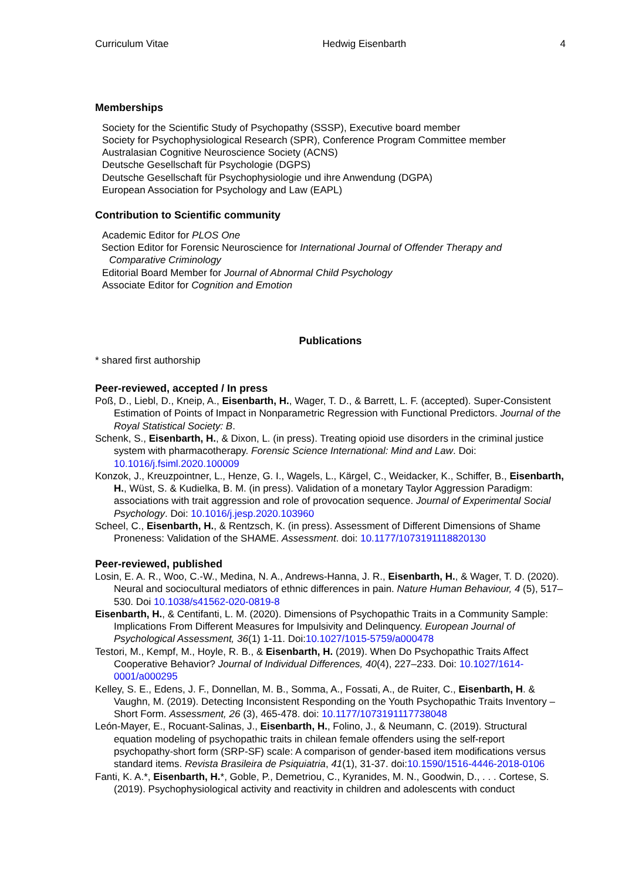Curriculum Vitae Hedwig Eisenbarth 4
Memberships
Society for the Scientific Study of Psychopathy (SSSP), Executive board member
Society for Psychophysiological Research (SPR), Conference Program Committee member
Australasian Cognitive Neuroscience Society (ACNS)
Deutsche Gesellschaft für Psychologie (DGPS)
Deutsche Gesellschaft für Psychophysiologie und ihre Anwendung (DGPA)
European Association for Psychology and Law (EAPL)
Contribution to Scientific community
Academic Editor for PLOS One
Section Editor for Forensic Neuroscience for International Journal of Offender Therapy and
Comparative Criminology
Editorial Board Member for Journal of Abnormal Child Psychology
Associate Editor for Cognition and Emotion
Publications
* shared first authorship
Peer-reviewed, accepted / In press
Poß, D., Liebl, D., Kneip, A., Eisenbarth, H., Wager, T. D., & Barrett, L. F. (accepted). Super-Consistent Estimation of Points of Impact in Nonparametric Regression with Functional Predictors. Journal of the Royal Statistical Society: B.
Schenk, S., Eisenbarth, H., & Dixon, L. (in press). Treating opioid use disorders in the criminal justice system with pharmacotherapy. Forensic Science International: Mind and Law. Doi: 10.1016/j.fsiml.2020.100009
Konzok, J., Kreuzpointner, L., Henze, G. I., Wagels, L., Kärgel, C., Weidacker, K., Schiffer, B., Eisenbarth, H., Wüst, S. & Kudielka, B. M. (in press). Validation of a monetary Taylor Aggression Paradigm: associations with trait aggression and role of provocation sequence. Journal of Experimental Social Psychology. Doi: 10.1016/j.jesp.2020.103960
Scheel, C., Eisenbarth, H., & Rentzsch, K. (in press). Assessment of Different Dimensions of Shame Proneness: Validation of the SHAME. Assessment. doi: 10.1177/1073191118820130
Peer-reviewed, published
Losin, E. A. R., Woo, C.-W., Medina, N. A., Andrews-Hanna, J. R., Eisenbarth, H., & Wager, T. D. (2020). Neural and sociocultural mediators of ethnic differences in pain. Nature Human Behaviour, 4 (5), 517–530. Doi 10.1038/s41562-020-0819-8
Eisenbarth, H., & Centifanti, L. M. (2020). Dimensions of Psychopathic Traits in a Community Sample: Implications From Different Measures for Impulsivity and Delinquency. European Journal of Psychological Assessment, 36(1) 1-11. Doi:10.1027/1015-5759/a000478
Testori, M., Kempf, M., Hoyle, R. B., & Eisenbarth, H. (2019). When Do Psychopathic Traits Affect Cooperative Behavior? Journal of Individual Differences, 40(4), 227–233. Doi: 10.1027/1614-0001/a000295
Kelley, S. E., Edens, J. F., Donnellan, M. B., Somma, A., Fossati, A., de Ruiter, C., Eisenbarth, H. & Vaughn, M. (2019). Detecting Inconsistent Responding on the Youth Psychopathic Traits Inventory – Short Form. Assessment, 26 (3), 465-478. doi: 10.1177/1073191117738048
León-Mayer, E., Rocuant-Salinas, J., Eisenbarth, H., Folino, J., & Neumann, C. (2019). Structural equation modeling of psychopathic traits in chilean female offenders using the self-report psychopathy-short form (SRP-SF) scale: A comparison of gender-based item modifications versus standard items. Revista Brasileira de Psiquiatria, 41(1), 31-37. doi:10.1590/1516-4446-2018-0106
Fanti, K. A.*, Eisenbarth, H.*, Goble, P., Demetriou, C., Kyranides, M. N., Goodwin, D., . . . Cortese, S. (2019). Psychophysiological activity and reactivity in children and adolescents with conduct